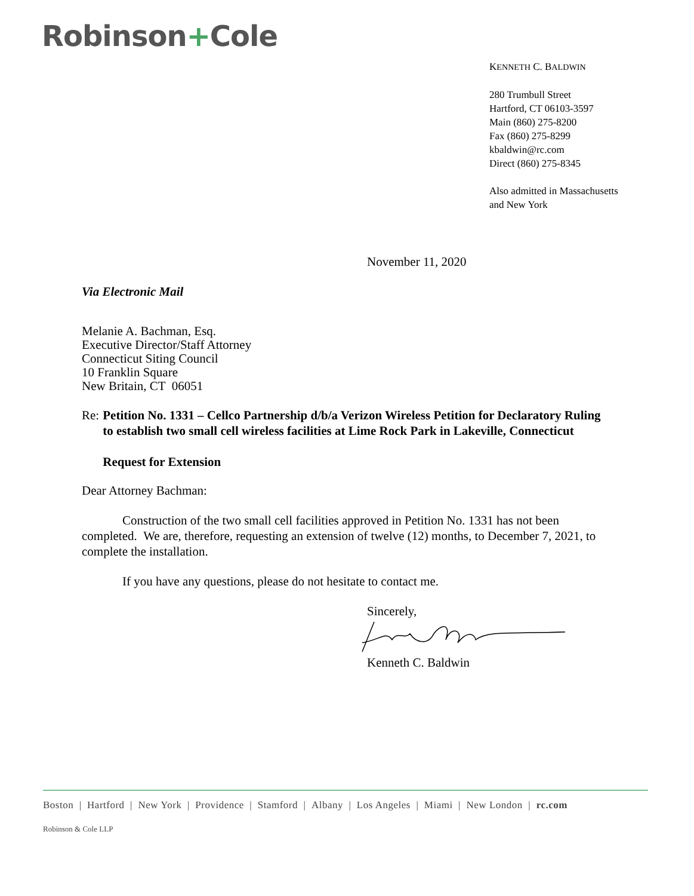Robinson+Cole
KENNETH C. BALDWIN
280 Trumbull Street
Hartford, CT 06103-3597
Main (860) 275-8200
Fax (860) 275-8299
kbaldwin@rc.com
Direct (860) 275-8345
Also admitted in Massachusetts
and New York
November 11, 2020
Via Electronic Mail
Melanie A. Bachman, Esq.
Executive Director/Staff Attorney
Connecticut Siting Council
10 Franklin Square
New Britain, CT 06051
Re: Petition No. 1331 – Cellco Partnership d/b/a Verizon Wireless Petition for Declaratory Ruling to establish two small cell wireless facilities at Lime Rock Park in Lakeville, Connecticut
Request for Extension
Dear Attorney Bachman:
Construction of the two small cell facilities approved in Petition No. 1331 has not been completed. We are, therefore, requesting an extension of twelve (12) months, to December 7, 2021, to complete the installation.
If you have any questions, please do not hesitate to contact me.
Sincerely,
Kenneth C. Baldwin
Boston | Hartford | New York | Providence | Stamford | Albany | Los Angeles | Miami | New London | rc.com
Robinson & Cole LLP